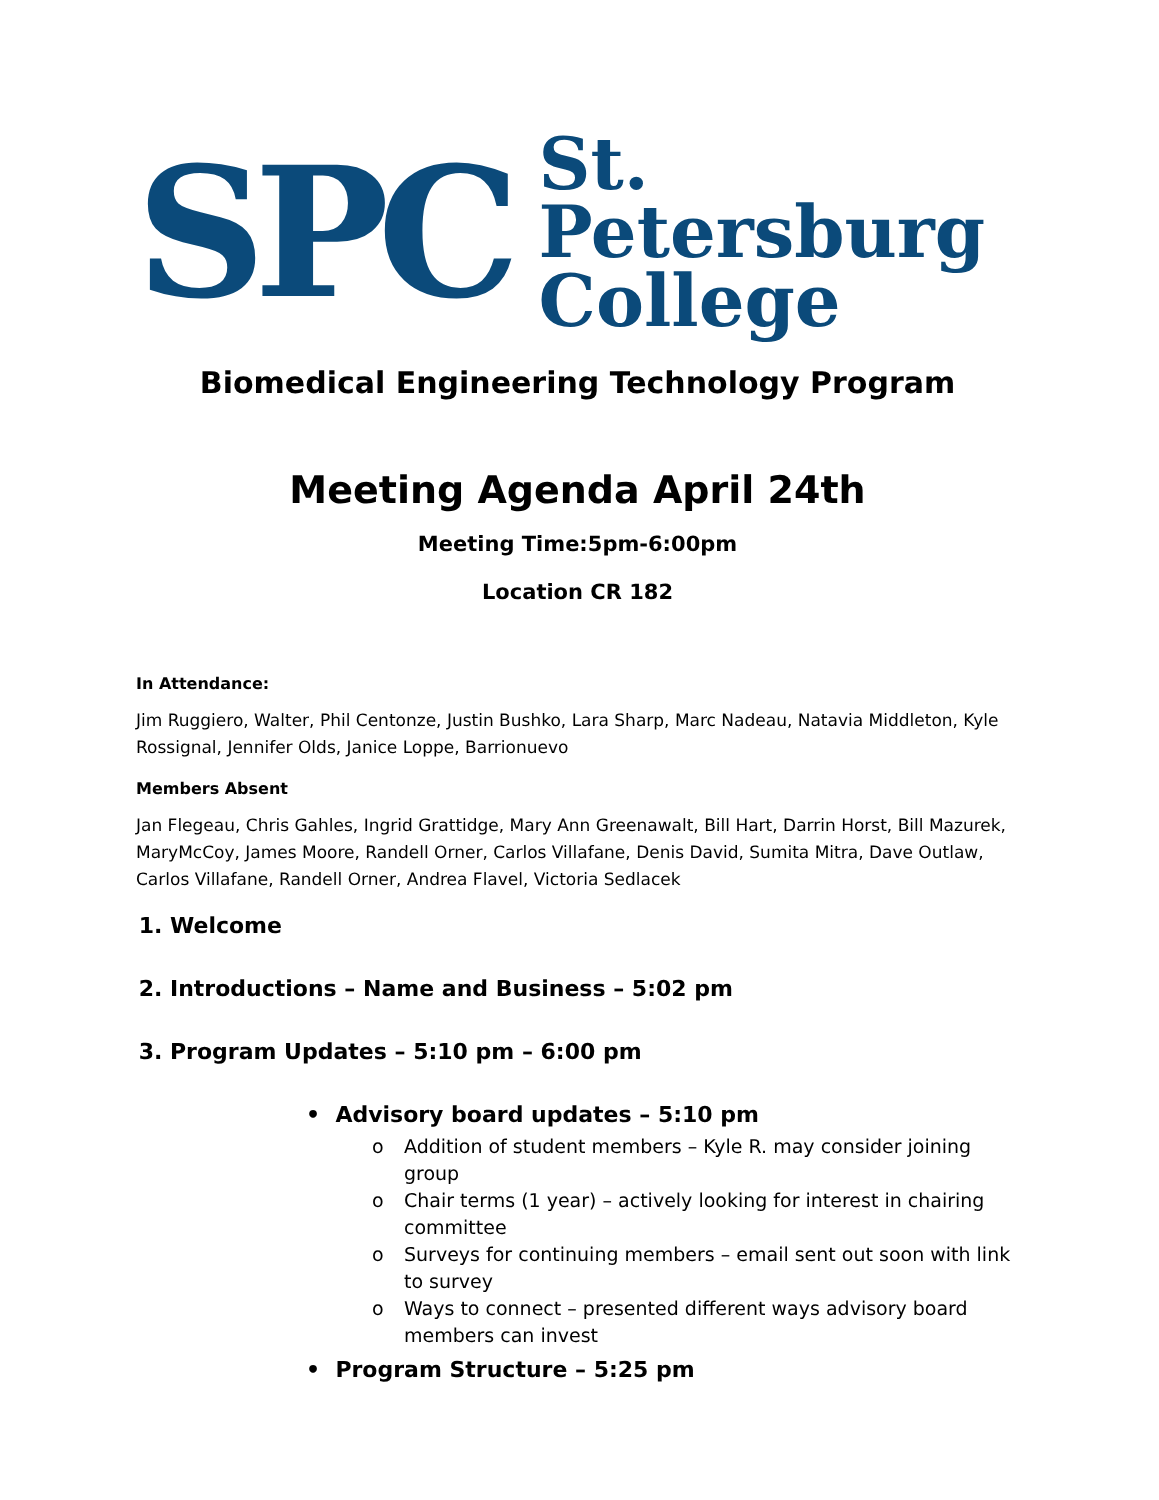SPC
St. Petersburg
College
Biomedical Engineering Technology Program
Meeting Agenda April 24th
Meeting Time:5pm-6:00pm
Location CR 182
In Attendance:
Jim Ruggiero, Walter, Phil Centonze, Justin Bushko, Lara Sharp, Marc Nadeau, Natavia Middleton, Kyle Rossignal, Jennifer Olds, Janice Loppe, Barrionuevo
Members Absent
Jan Flegeau, Chris Gahles, Ingrid Grattidge, Mary Ann Greenawalt, Bill Hart, Darrin Horst, Bill Mazurek, MaryMcCoy, James Moore, Randell Orner, Carlos Villafane, Denis David, Sumita Mitra, Dave Outlaw, Carlos Villafane, Randell Orner, Andrea Flavel, Victoria Sedlacek
1. Welcome
2. Introductions – Name and Business – 5:02 pm
3. Program Updates – 5:10 pm – 6:00 pm
• Advisory board updates – 5:10 pm
o Addition of student members – Kyle R. may consider joining group
o Chair terms (1 year) – actively looking for interest in chairing committee
o Surveys for continuing members – email sent out soon with link to survey
o Ways to connect – presented different ways advisory board members can invest
• Program Structure – 5:25 pm